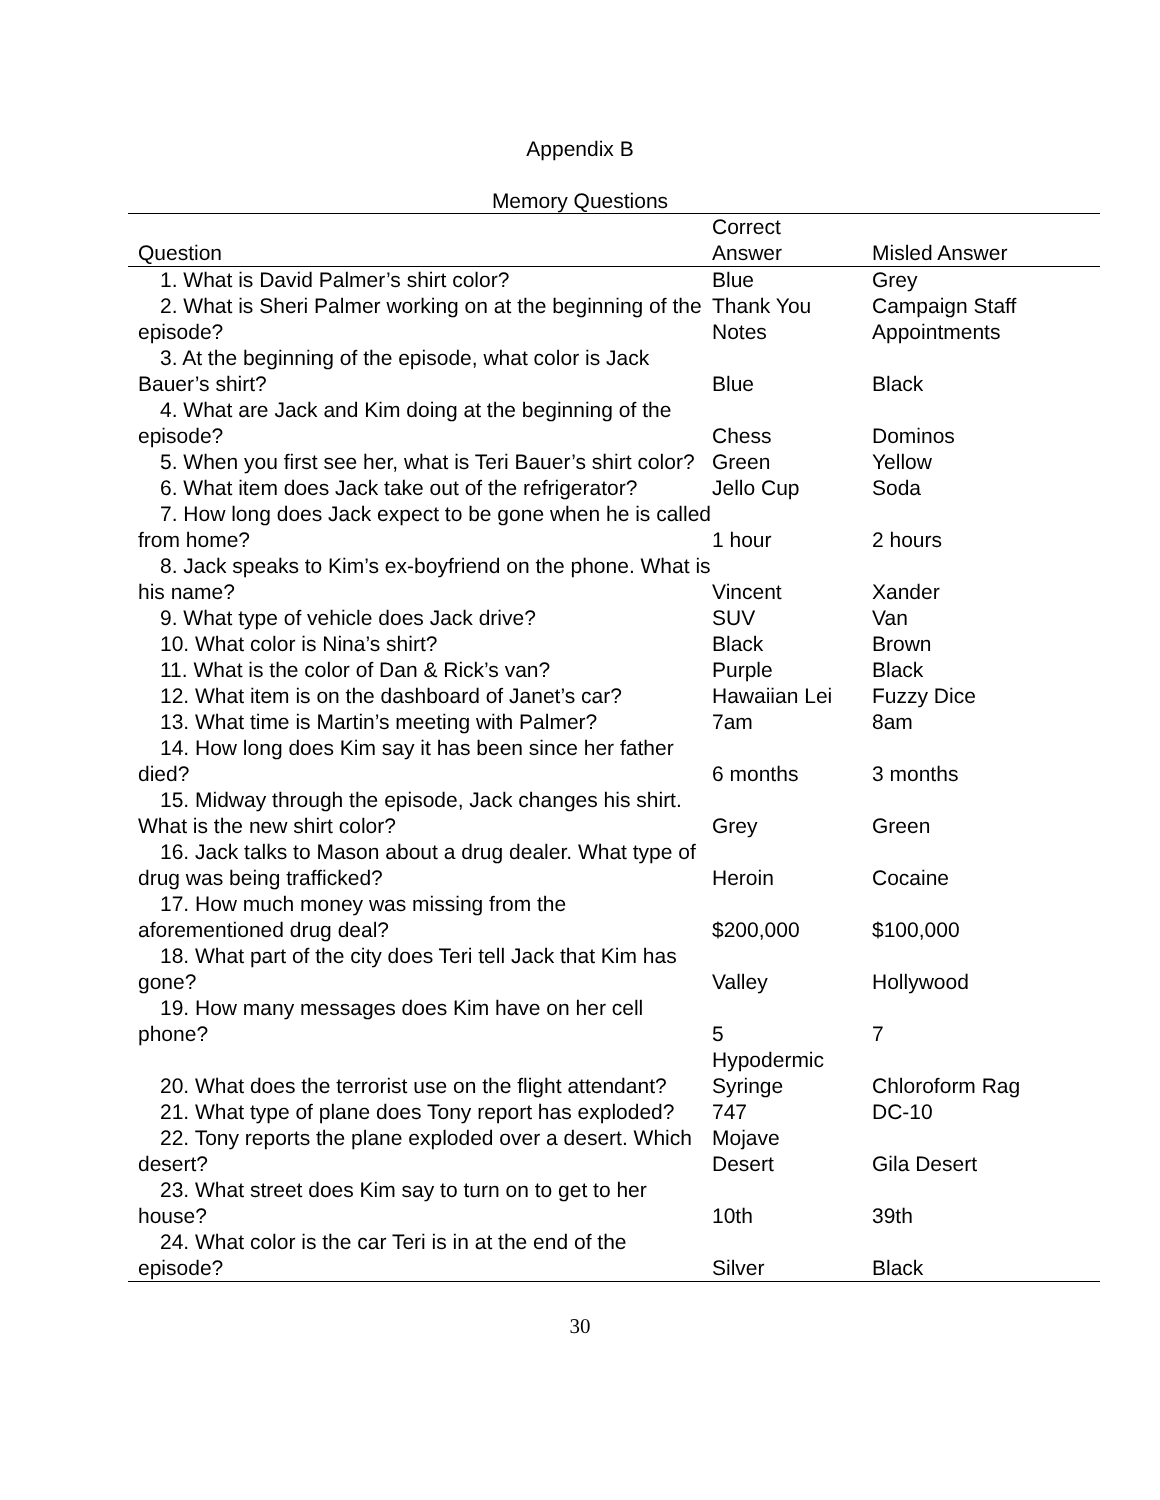Appendix B
Memory Questions
| Question | Correct Answer | Misled Answer |
| --- | --- | --- |
| 1. What is David Palmer’s shirt color? | Blue | Grey |
| 2. What is Sheri Palmer working on at the beginning of the episode? | Thank You Notes | Campaign Staff Appointments |
| 3. At the beginning of the episode, what color is Jack Bauer’s shirt? | Blue | Black |
| 4. What are Jack and Kim doing at the beginning of the episode? | Chess | Dominos |
| 5. When you first see her, what is Teri Bauer’s shirt color? | Green | Yellow |
| 6. What item does Jack take out of the refrigerator? | Jello Cup | Soda |
| 7. How long does Jack expect to be gone when he is called from home? | 1 hour | 2 hours |
| 8. Jack speaks to Kim’s ex-boyfriend on the phone. What is his name? | Vincent | Xander |
| 9. What type of vehicle does Jack drive? | SUV | Van |
| 10. What color is Nina’s shirt? | Black | Brown |
| 11. What is the color of Dan & Rick’s van? | Purple | Black |
| 12. What item is on the dashboard of Janet’s car? | Hawaiian Lei | Fuzzy Dice |
| 13. What time is Martin’s meeting with Palmer? | 7am | 8am |
| 14. How long does Kim say it has been since her father died? | 6 months | 3 months |
| 15. Midway through the episode, Jack changes his shirt. What is the new shirt color? | Grey | Green |
| 16. Jack talks to Mason about a drug dealer. What type of drug was being trafficked? | Heroin | Cocaine |
| 17. How much money was missing from the aforementioned drug deal? | $200,000 | $100,000 |
| 18. What part of the city does Teri tell Jack that Kim has gone? | Valley | Hollywood |
| 19. How many messages does Kim have on her cell phone? | 5 | 7 |
| 20. What does the terrorist use on the flight attendant? | Hypodermic Syringe | Chloroform Rag |
| 21. What type of plane does Tony report has exploded? | 747 | DC-10 |
| 22. Tony reports the plane exploded over a desert. Which desert? | Mojave Desert | Gila Desert |
| 23. What street does Kim say to turn on to get to her house? | 10th | 39th |
| 24. What color is the car Teri is in at the end of the episode? | Silver | Black |
30